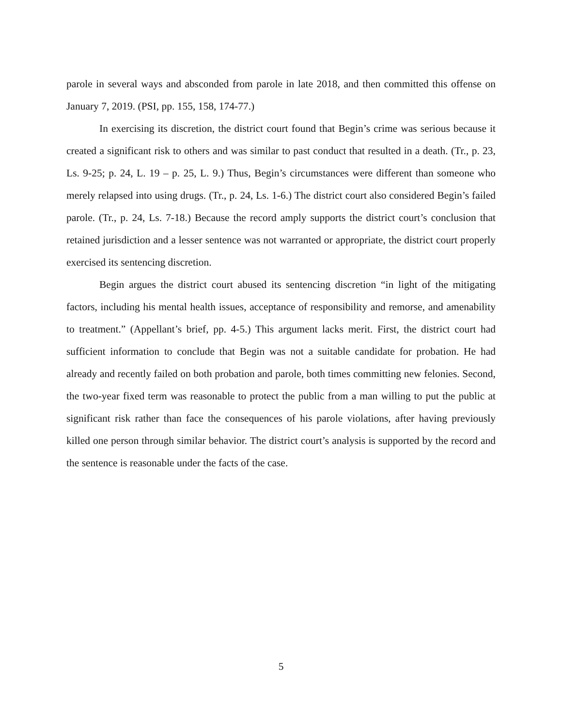parole in several ways and absconded from parole in late 2018, and then committed this offense on January 7, 2019. (PSI, pp. 155, 158, 174-77.)
In exercising its discretion, the district court found that Begin’s crime was serious because it created a significant risk to others and was similar to past conduct that resulted in a death. (Tr., p. 23, Ls. 9-25; p. 24, L. 19 – p. 25, L. 9.) Thus, Begin’s circumstances were different than someone who merely relapsed into using drugs. (Tr., p. 24, Ls. 1-6.) The district court also considered Begin’s failed parole. (Tr., p. 24, Ls. 7-18.) Because the record amply supports the district court’s conclusion that retained jurisdiction and a lesser sentence was not warranted or appropriate, the district court properly exercised its sentencing discretion.
Begin argues the district court abused its sentencing discretion “in light of the mitigating factors, including his mental health issues, acceptance of responsibility and remorse, and amenability to treatment.” (Appellant’s brief, pp. 4-5.) This argument lacks merit. First, the district court had sufficient information to conclude that Begin was not a suitable candidate for probation. He had already and recently failed on both probation and parole, both times committing new felonies. Second, the two-year fixed term was reasonable to protect the public from a man willing to put the public at significant risk rather than face the consequences of his parole violations, after having previously killed one person through similar behavior. The district court’s analysis is supported by the record and the sentence is reasonable under the facts of the case.
5